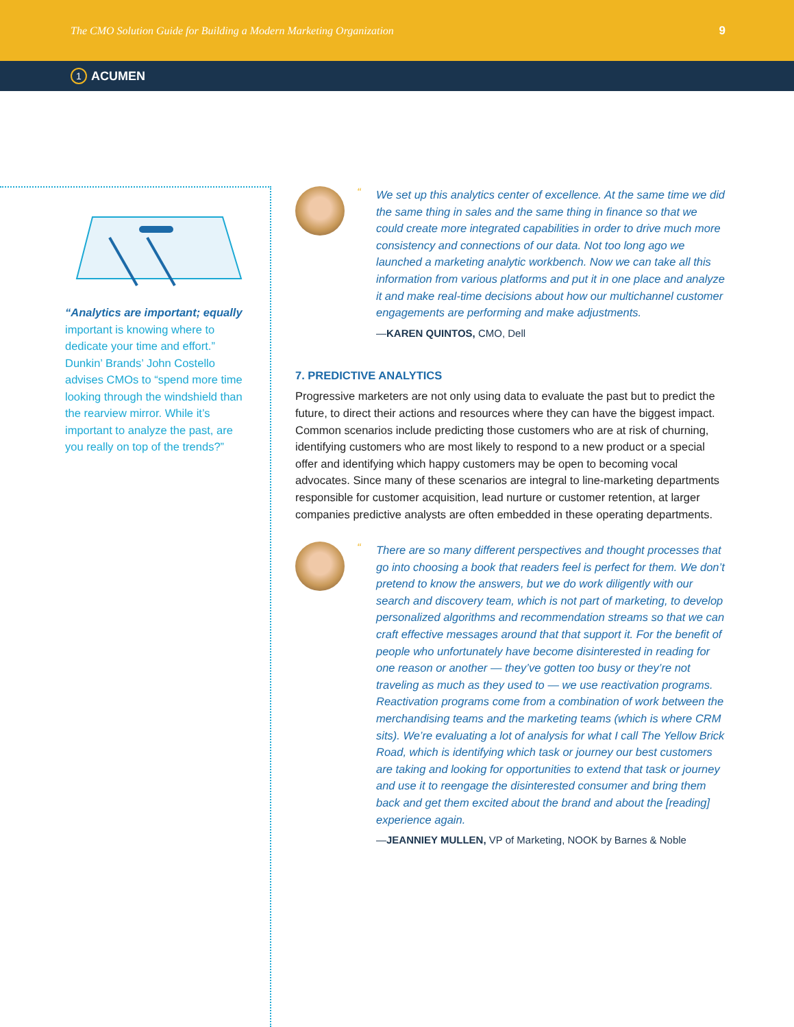The CMO Solution Guide for Building a Modern Marketing Organization 9
1 ACUMEN
“Analytics are important; equally important is knowing where to dedicate your time and effort.” Dunkin’ Brands’ John Costello advises CMOs to “spend more time looking through the windshield than the rearview mirror. While it’s important to analyze the past, are you really on top of the trends?”
“We set up this analytics center of excellence. At the same time we did the same thing in sales and the same thing in finance so that we could create more integrated capabilities in order to drive much more consistency and connections of our data. Not too long ago we launched a marketing analytic workbench. Now we can take all this information from various platforms and put it in one place and analyze it and make real-time decisions about how our multichannel customer engagements are performing and make adjustments.
—KAREN QUINTOS, CMO, Dell
7. PREDICTIVE ANALYTICS
Progressive marketers are not only using data to evaluate the past but to predict the future, to direct their actions and resources where they can have the biggest impact. Common scenarios include predicting those customers who are at risk of churning, identifying customers who are most likely to respond to a new product or a special offer and identifying which happy customers may be open to becoming vocal advocates. Since many of these scenarios are integral to line-marketing departments responsible for customer acquisition, lead nurture or customer retention, at larger companies predictive analysts are often embedded in these operating departments.
“There are so many different perspectives and thought processes that go into choosing a book that readers feel is perfect for them. We don’t pretend to know the answers, but we do work diligently with our search and discovery team, which is not part of marketing, to develop personalized algorithms and recommendation streams so that we can craft effective messages around that that support it. For the benefit of people who unfortunately have become disinterested in reading for one reason or another — they’ve gotten too busy or they’re not traveling as much as they used to — we use reactivation programs. Reactivation programs come from a combination of work between the merchandising teams and the marketing teams (which is where CRM sits). We’re evaluating a lot of analysis for what I call The Yellow Brick Road, which is identifying which task or journey our best customers are taking and looking for opportunities to extend that task or journey and use it to reengage the disinterested consumer and bring them back and get them excited about the brand and about the [reading] experience again.
—JEANNIEY MULLEN, VP of Marketing, NOOK by Barnes & Noble